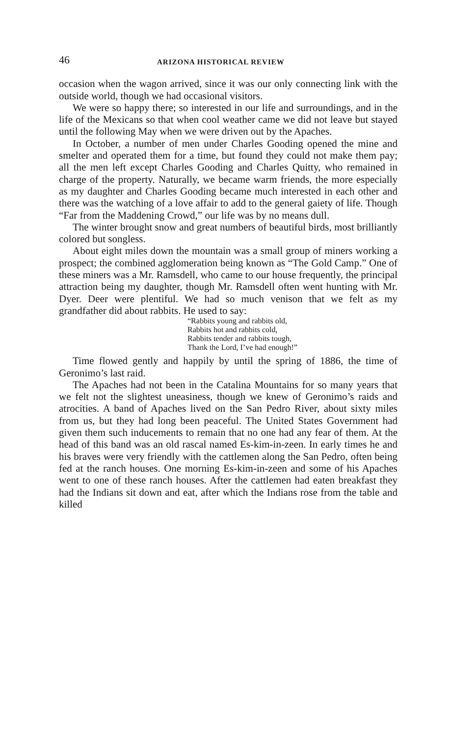46 ARIZONA HISTORICAL REVIEW
occasion when the wagon arrived, since it was our only connecting link with the outside world, though we had occasional visitors.
We were so happy there; so interested in our life and surroundings, and in the life of the Mexicans so that when cool weather came we did not leave but stayed until the following May when we were driven out by the Apaches.
In October, a number of men under Charles Gooding opened the mine and smelter and operated them for a time, but found they could not make them pay; all the men left except Charles Gooding and Charles Quitty, who remained in charge of the property. Naturally, we became warm friends, the more especially as my daughter and Charles Gooding became much interested in each other and there was the watching of a love affair to add to the general gaiety of life. Though “Far from the Maddening Crowd,” our life was by no means dull.
The winter brought snow and great numbers of beautiful birds, most brilliantly colored but songless.
About eight miles down the mountain was a small group of miners working a prospect; the combined agglomeration being known as “The Gold Camp.” One of these miners was a Mr. Ramsdell, who came to our house frequently, the principal attraction being my daughter, though Mr. Ramsdell often went hunting with Mr. Dyer. Deer were plentiful. We had so much venison that we felt as my grandfather did about rabbits. He used to say:
“Rabbits young and rabbits old,
Rabbits hot and rabbits cold,
Rabbits tender and rabbits tough,
Thank the Lord, I’ve had enough!”
Time flowed gently and happily by until the spring of 1886, the time of Geronimo’s last raid.
The Apaches had not been in the Catalina Mountains for so many years that we felt not the slightest uneasiness, though we knew of Geronimo’s raids and atrocities. A band of Apaches lived on the San Pedro River, about sixty miles from us, but they had long been peaceful. The United States Government had given them such inducements to remain that no one had any fear of them. At the head of this band was an old rascal named Es-kim-in-zeen. In early times he and his braves were very friendly with the cattlemen along the San Pedro, often being fed at the ranch houses. One morning Es-kim-in-zeen and some of his Apaches went to one of these ranch houses. After the cattlemen had eaten breakfast they had the Indians sit down and eat, after which the Indians rose from the table and killed